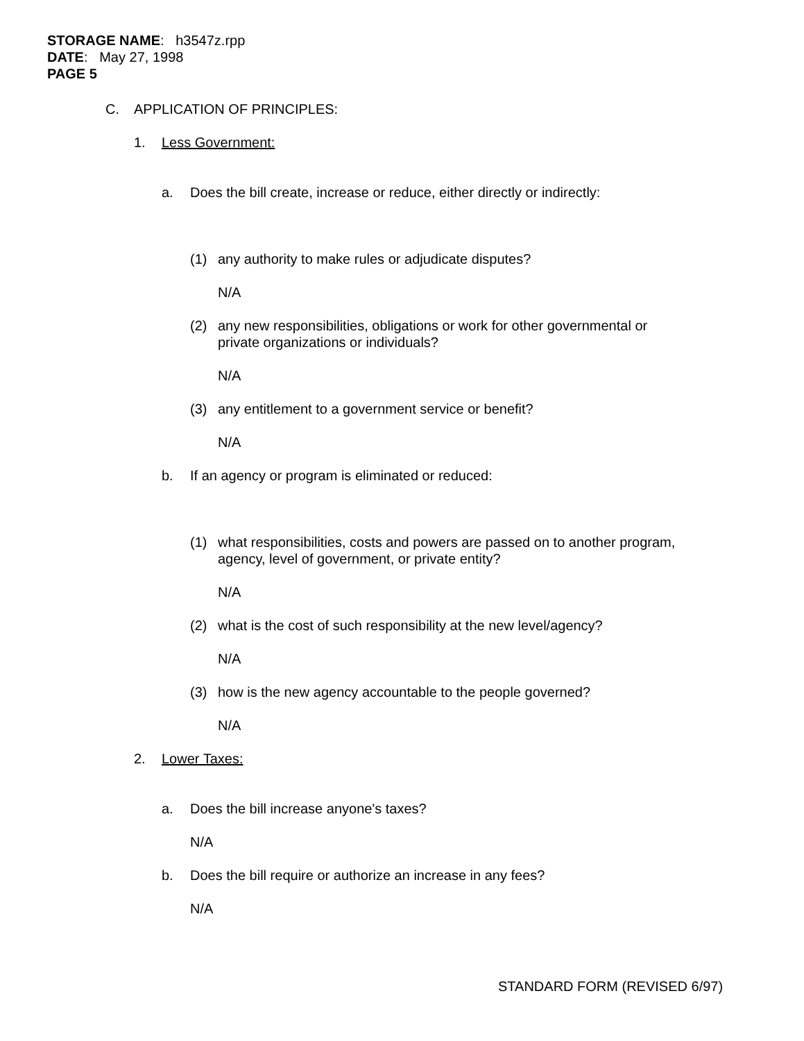STORAGE NAME: h3547z.rpp
DATE: May 27, 1998
PAGE 5
C. APPLICATION OF PRINCIPLES:
1. Less Government:
a. Does the bill create, increase or reduce, either directly or indirectly:
(1) any authority to make rules or adjudicate disputes?
N/A
(2) any new responsibilities, obligations or work for other governmental or
private organizations or individuals?
N/A
(3) any entitlement to a government service or benefit?
N/A
b. If an agency or program is eliminated or reduced:
(1) what responsibilities, costs and powers are passed on to another program,
agency, level of government, or private entity?
N/A
(2) what is the cost of such responsibility at the new level/agency?
N/A
(3) how is the new agency accountable to the people governed?
N/A
2. Lower Taxes:
a. Does the bill increase anyone's taxes?
N/A
b. Does the bill require or authorize an increase in any fees?
N/A
STANDARD FORM (REVISED 6/97)